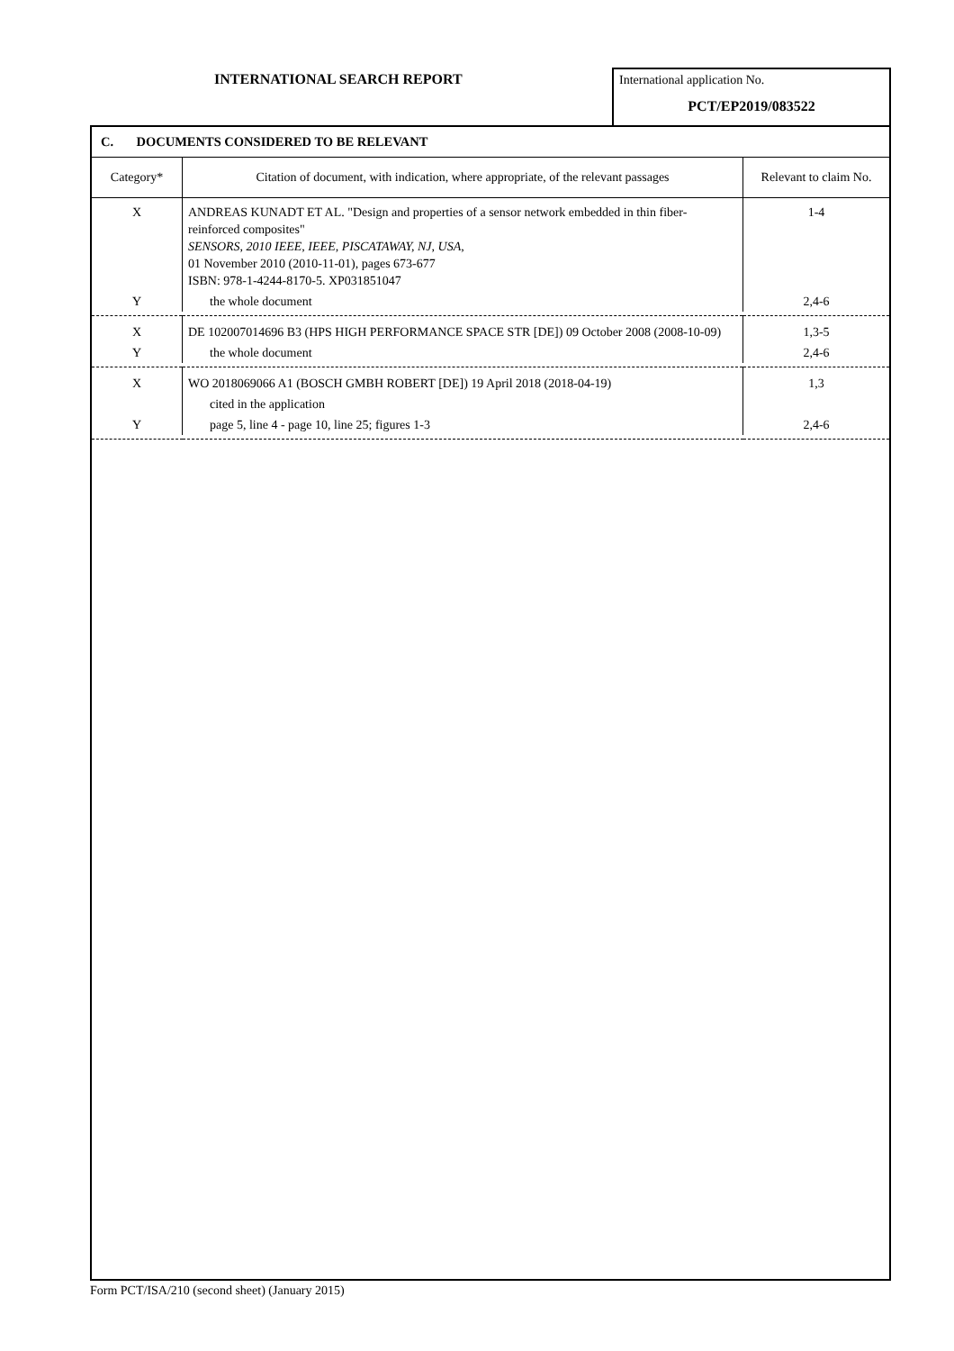INTERNATIONAL SEARCH REPORT
International application No.
PCT/EP2019/083522
C. DOCUMENTS CONSIDERED TO BE RELEVANT
| Category* | Citation of document, with indication, where appropriate, of the relevant passages | Relevant to claim No. |
| --- | --- | --- |
| X | ANDREAS KUNADT ET AL. "Design and properties of a sensor network embedded in thin fiber-reinforced composites" SENSORS, 2010 IEEE, IEEE, PISCATAWAY, NJ, USA, 01 November 2010 (2010-11-01), pages 673-677 ISBN: 978-1-4244-8170-5. XP031851047 | 1-4 |
| Y | the whole document | 2,4-6 |
| X | DE 102007014696 B3 (HPS HIGH PERFORMANCE SPACE STR [DE]) 09 October 2008 (2008-10-09) | 1,3-5 |
| Y | the whole document | 2,4-6 |
| X | WO 2018069066 A1 (BOSCH GMBH ROBERT [DE]) 19 April 2018 (2018-04-19) | 1,3 |
| | cited in the application | |
| Y | page 5, line 4 - page 10, line 25; figures 1-3 | 2,4-6 |
Form PCT/ISA/210 (second sheet) (January 2015)